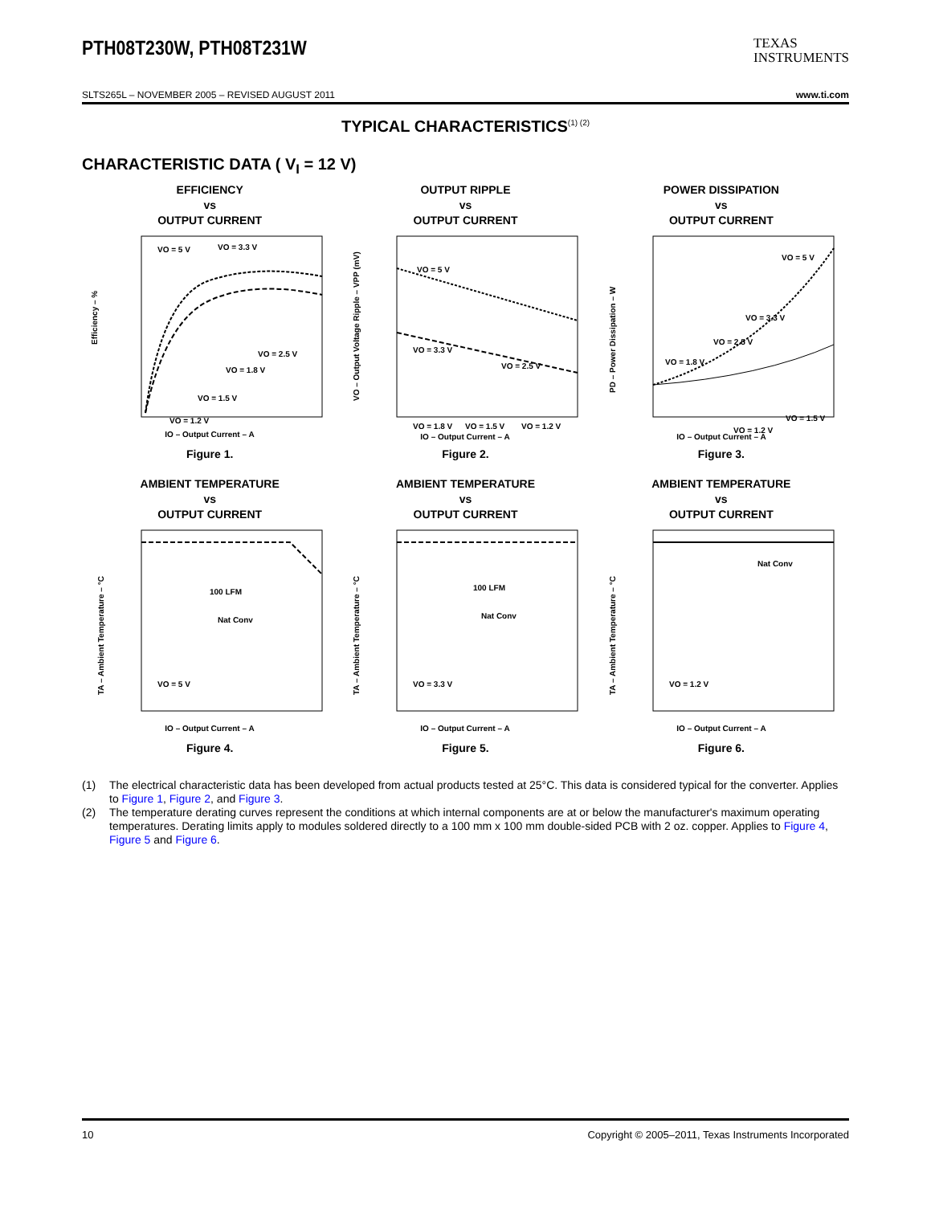PTH08T230W, PTH08T231W
TEXAS
INSTRUMENTS
SLTS265L – NOVEMBER 2005 – REVISED AUGUST 2011 www.ti.com
TYPICAL CHARACTERISTICS<sup>(1) (2)</sup>
CHARACTERISTIC DATA ( V<sub>I</sub> = 12 V)
EFFICIENCY
vs
OUTPUT CURRENT
VO = 5 V
VO = 3.3 V
VO = 2.5 V
VO = 1.8 V
VO = 1.5 V
VO = 1.2 V
Efficiency – %
IO – Output Current – A
Figure 1.
OUTPUT RIPPLE
vs
OUTPUT CURRENT
VO = 5 V
VO = 3.3 V
VO = 2.5 V
VO = 1.8 V
VO = 1.5 V
VO = 1.2 V
VO – Output Voltage Ripple – VPP (mV)
IO – Output Current – A
Figure 2.
POWER DISSIPATION
vs
OUTPUT CURRENT
VO = 5 V
VO = 3.3 V
VO = 2.5 V
VO = 1.8 V
VO = 1.5 V
VO = 1.2 V
PD – Power Dissipation – W
IO – Output Current – A
Figure 3.
AMBIENT TEMPERATURE
vs
OUTPUT CURRENT
100 LFM
Nat Conv
VO = 5 V
TA – Ambient Temperature – °C
IO – Output Current – A
Figure 4.
AMBIENT TEMPERATURE
vs
OUTPUT CURRENT
100 LFM
Nat Conv
VO = 3.3 V
TA – Ambient Temperature – °C
IO – Output Current – A
Figure 5.
AMBIENT TEMPERATURE
vs
OUTPUT CURRENT
Nat Conv
VO = 1.2 V
TA – Ambient Temperature – °C
IO – Output Current – A
Figure 6.
(1) The electrical characteristic data has been developed from actual products tested at 25°C. This data is considered typical for the converter. Applies to Figure 1, Figure 2, and Figure 3.
(2) The temperature derating curves represent the conditions at which internal components are at or below the manufacturer's maximum operating temperatures. Derating limits apply to modules soldered directly to a 100 mm x 100 mm double-sided PCB with 2 oz. copper. Applies to Figure 4, Figure 5 and Figure 6.
10 Copyright © 2005–2011, Texas Instruments Incorporated